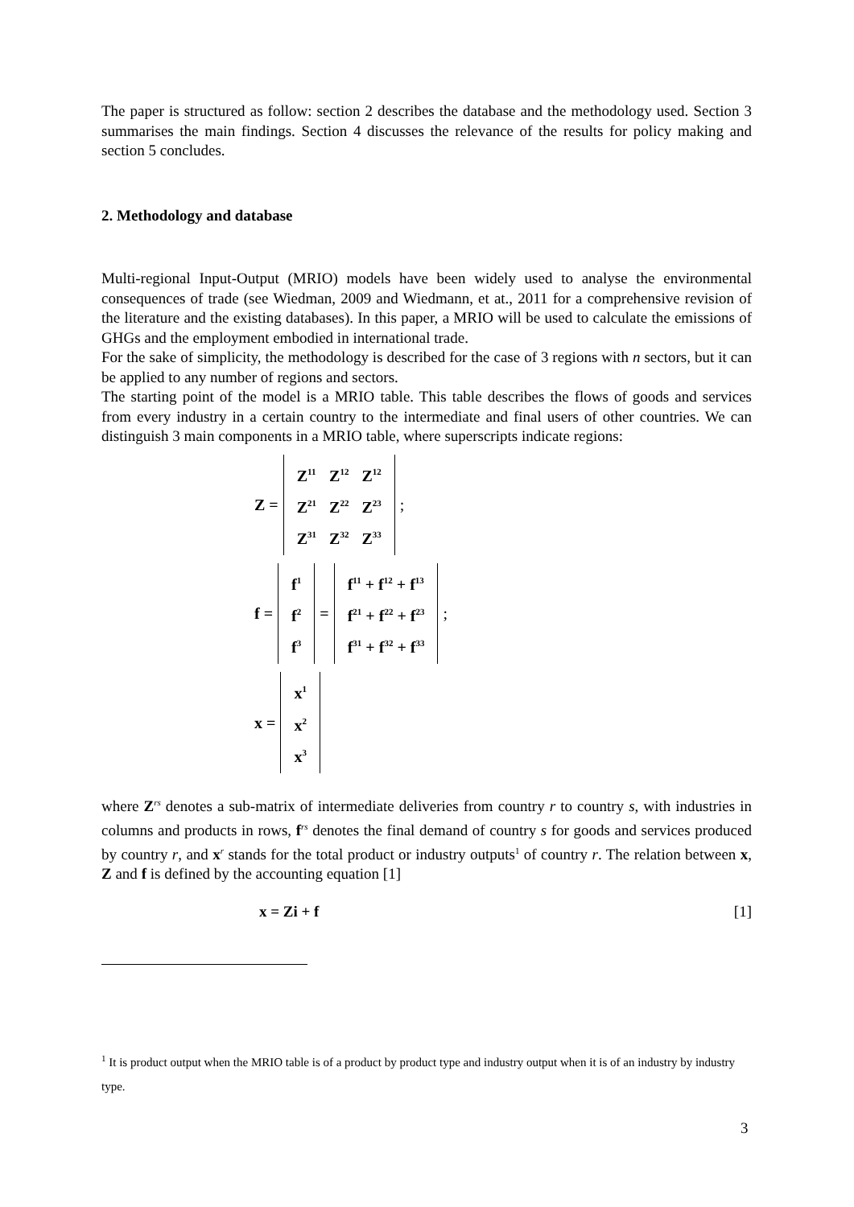The paper is structured as follow: section 2 describes the database and the methodology used. Section 3 summarises the main findings. Section 4 discusses the relevance of the results for policy making and section 5 concludes.
2. Methodology and database
Multi-regional Input-Output (MRIO) models have been widely used to analyse the environmental consequences of trade (see Wiedman, 2009 and Wiedmann, et at., 2011 for a comprehensive revision of the literature and the existing databases). In this paper, a MRIO will be used to calculate the emissions of GHGs and the employment embodied in international trade.
For the sake of simplicity, the methodology is described for the case of 3 regions with n sectors, but it can be applied to any number of regions and sectors.
The starting point of the model is a MRIO table. This table describes the flows of goods and services from every industry in a certain country to the intermediate and final users of other countries. We can distinguish 3 main components in a MRIO table, where superscripts indicate regions:
Z =
| Z<sup>11</sup> | Z<sup>12</sup> | Z<sup>12</sup> |
| Z<sup>21</sup> | Z<sup>22</sup> | Z<sup>23</sup> |
| Z<sup>31</sup> | Z<sup>32</sup> | Z<sup>33</sup> |
;
f =
| f<sup>1</sup> |
| f<sup>2</sup> |
| f<sup>3</sup> |
=
| f<sup>11</sup> + f<sup>12</sup> + f<sup>13</sup> |
| f<sup>21</sup> + f<sup>22</sup> + f<sup>23</sup> |
| f<sup>31</sup> + f<sup>32</sup> + f<sup>33</sup> |
;
x =
| x<sup>1</sup> |
| x<sup>2</sup> |
| x<sup>3</sup> |
where Z<sup>rs</sup> denotes a sub-matrix of intermediate deliveries from country r to country s, with industries in columns and products in rows, f<sup>rs</sup> denotes the final demand of country s for goods and services produced by country r, and x<sup>r</sup> stands for the total product or industry outputs<sup>1</sup> of country r. The relation between x, Z and f is defined by the accounting equation [1]
x = Zi + f [1]
<sup>1</sup> It is product output when the MRIO table is of a product by product type and industry output when it is of an industry by industry type.
3